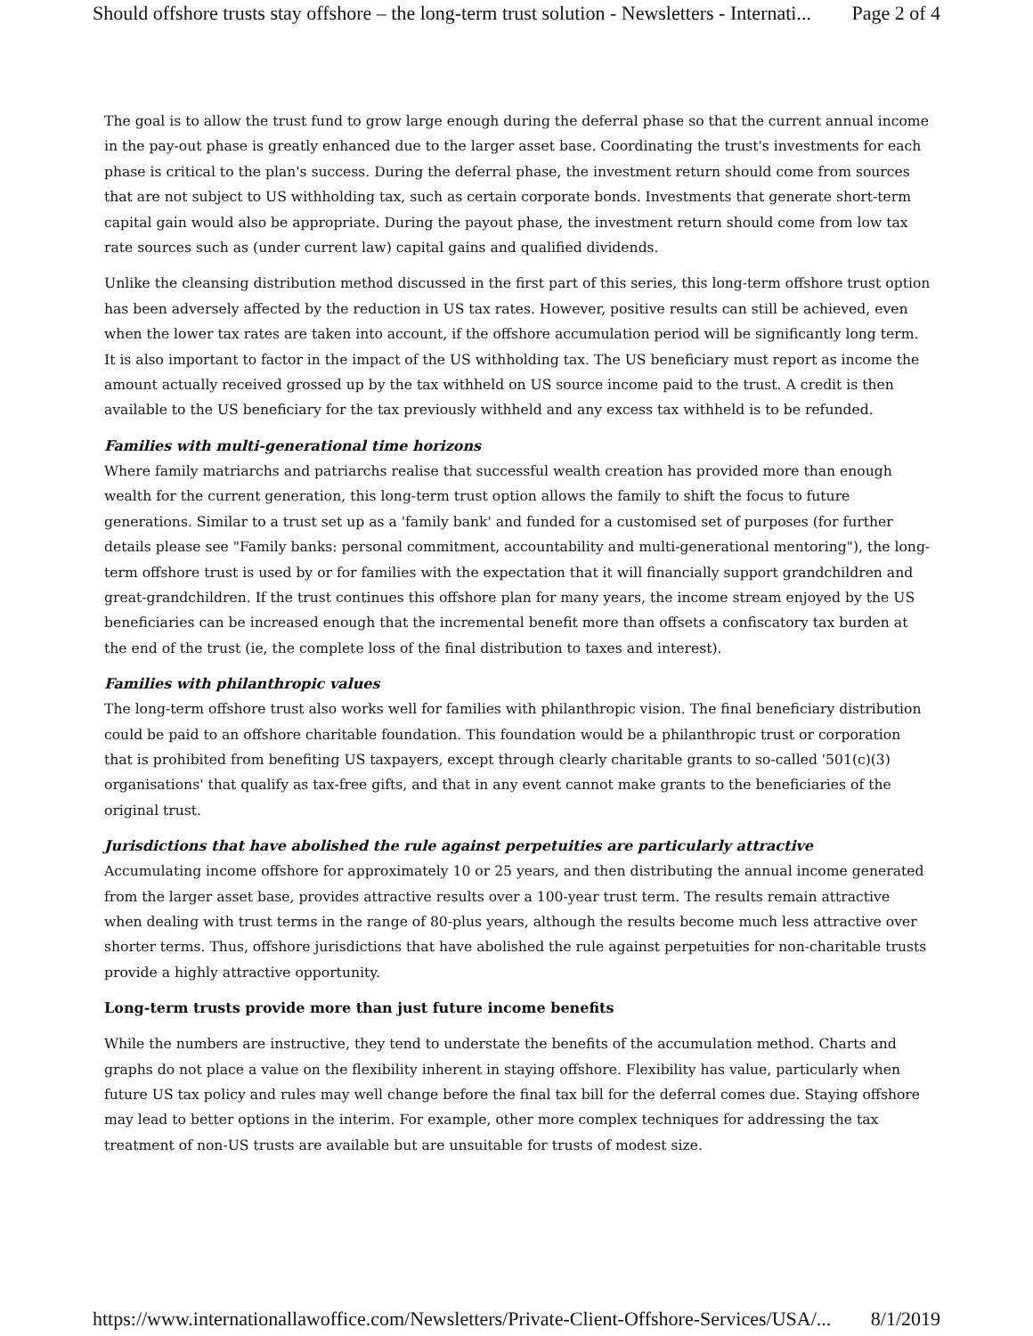Should offshore trusts stay offshore – the long-term trust solution - Newsletters - Internati... Page 2 of 4
The goal is to allow the trust fund to grow large enough during the deferral phase so that the current annual income in the pay-out phase is greatly enhanced due to the larger asset base. Coordinating the trust's investments for each phase is critical to the plan's success. During the deferral phase, the investment return should come from sources that are not subject to US withholding tax, such as certain corporate bonds. Investments that generate short-term capital gain would also be appropriate. During the payout phase, the investment return should come from low tax rate sources such as (under current law) capital gains and qualified dividends.
Unlike the cleansing distribution method discussed in the first part of this series, this long-term offshore trust option has been adversely affected by the reduction in US tax rates. However, positive results can still be achieved, even when the lower tax rates are taken into account, if the offshore accumulation period will be significantly long term. It is also important to factor in the impact of the US withholding tax. The US beneficiary must report as income the amount actually received grossed up by the tax withheld on US source income paid to the trust. A credit is then available to the US beneficiary for the tax previously withheld and any excess tax withheld is to be refunded.
Families with multi-generational time horizons
Where family matriarchs and patriarchs realise that successful wealth creation has provided more than enough wealth for the current generation, this long-term trust option allows the family to shift the focus to future generations. Similar to a trust set up as a 'family bank' and funded for a customised set of purposes (for further details please see "Family banks: personal commitment, accountability and multi-generational mentoring"), the long-term offshore trust is used by or for families with the expectation that it will financially support grandchildren and great-grandchildren. If the trust continues this offshore plan for many years, the income stream enjoyed by the US beneficiaries can be increased enough that the incremental benefit more than offsets a confiscatory tax burden at the end of the trust (ie, the complete loss of the final distribution to taxes and interest).
Families with philanthropic values
The long-term offshore trust also works well for families with philanthropic vision. The final beneficiary distribution could be paid to an offshore charitable foundation. This foundation would be a philanthropic trust or corporation that is prohibited from benefiting US taxpayers, except through clearly charitable grants to so-called '501(c)(3) organisations' that qualify as tax-free gifts, and that in any event cannot make grants to the beneficiaries of the original trust.
Jurisdictions that have abolished the rule against perpetuities are particularly attractive
Accumulating income offshore for approximately 10 or 25 years, and then distributing the annual income generated from the larger asset base, provides attractive results over a 100-year trust term. The results remain attractive when dealing with trust terms in the range of 80-plus years, although the results become much less attractive over shorter terms. Thus, offshore jurisdictions that have abolished the rule against perpetuities for non-charitable trusts provide a highly attractive opportunity.
Long-term trusts provide more than just future income benefits
While the numbers are instructive, they tend to understate the benefits of the accumulation method. Charts and graphs do not place a value on the flexibility inherent in staying offshore. Flexibility has value, particularly when future US tax policy and rules may well change before the final tax bill for the deferral comes due. Staying offshore may lead to better options in the interim. For example, other more complex techniques for addressing the tax treatment of non-US trusts are available but are unsuitable for trusts of modest size.
https://www.internationallawoffice.com/Newsletters/Private-Client-Offshore-Services/USA/... 8/1/2019